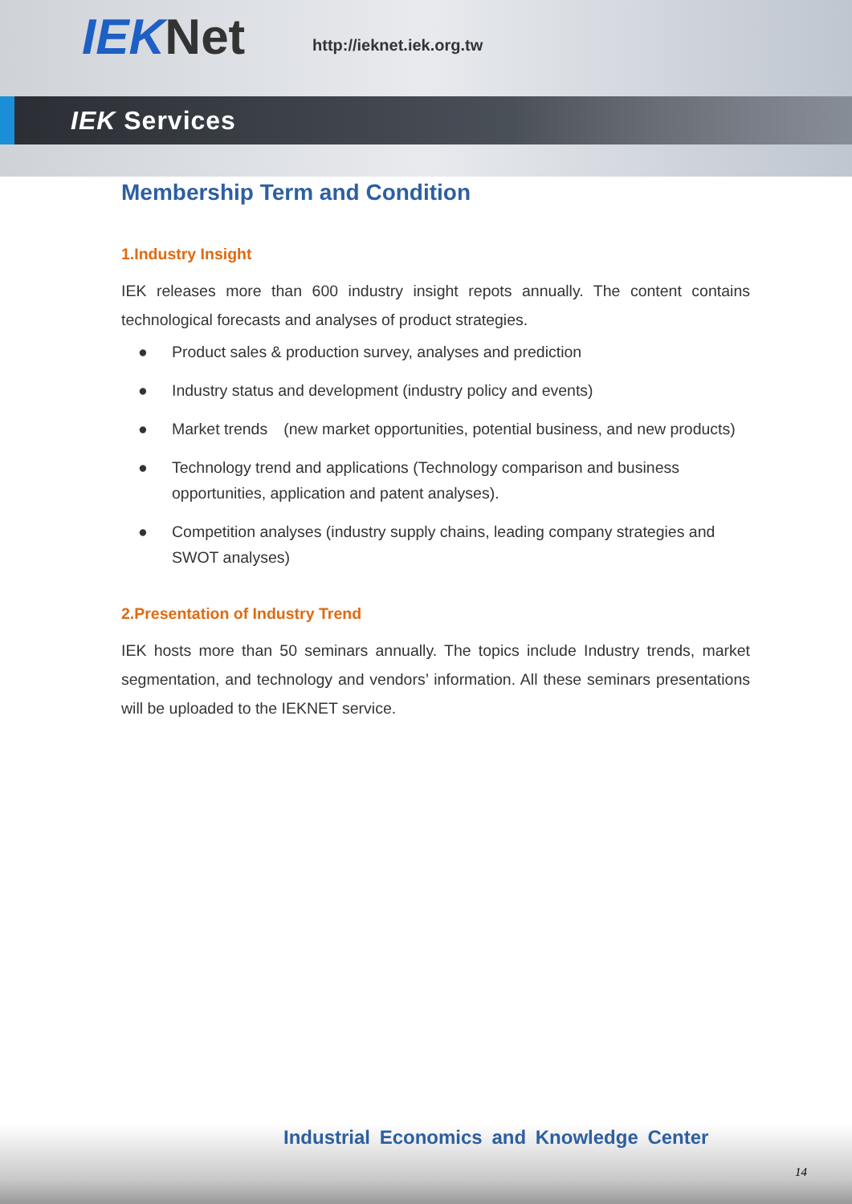IEKNet http://ieknet.iek.org.tw
IEK Services
Membership Term and Condition
1.Industry Insight
IEK releases more than 600 industry insight repots annually. The content contains technological forecasts and analyses of product strategies.
● Product sales & production survey, analyses and prediction
● Industry status and development (industry policy and events)
● Market trends　(new market opportunities, potential business, and new products)
● Technology trend and applications (Technology comparison and business opportunities, application and patent analyses).
● Competition analyses (industry supply chains, leading company strategies and SWOT analyses)
2.Presentation of Industry Trend
IEK hosts more than 50 seminars annually. The topics include Industry trends, market segmentation, and technology and vendors’ information. All these seminars presentations will be uploaded to the IEKNET service.
Industrial Economics and Knowledge Center
14